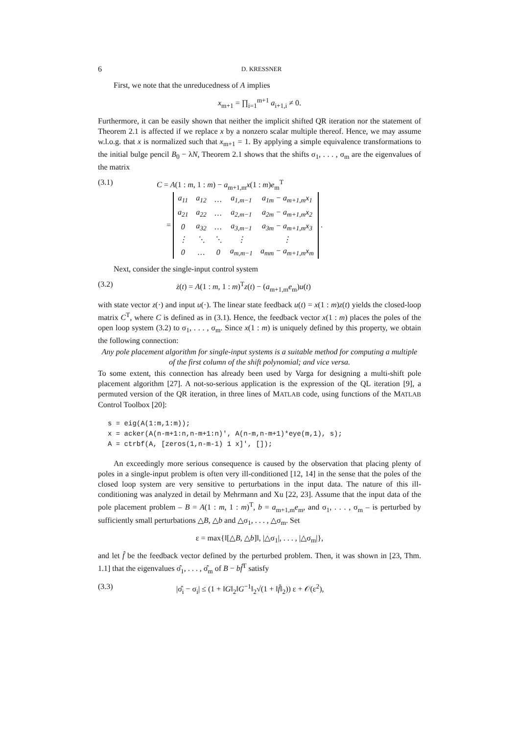6 D. KRESSNER
First, we note that the unreducedness of A implies
x<sub>m+1</sub> = ∏<sub>i=1</sub><sup>m+1</sup> a<sub>i+1,i</sub> ≠ 0.
Furthermore, it can be easily shown that neither the implicit shifted QR iteration nor the statement of Theorem 2.1 is affected if we replace x by a nonzero scalar multiple thereof. Hence, we may assume w.l.o.g. that x is normalized such that x<sub>m+1</sub> = 1. By applying a simple equivalence transformations to the initial bulge pencil B<sub>0</sub> − λN, Theorem 2.1 shows that the shifts σ<sub>1</sub>, . . . , σ<sub>m</sub> are the eigenvalues of the matrix
(3.1) C = A(1 : m, 1 : m) − a<sub>m+1,m</sub>x(1 : m)e<sub>m</sub><sup>T</sup>
=
| a<sub>11</sub> | a<sub>12</sub> | … | a<sub>1,m−1</sub> | a<sub>1m</sub> − a<sub>m+1,m</sub>x<sub>1</sub> |
| a<sub>21</sub> | a<sub>22</sub> | … | a<sub>2,m−1</sub> | a<sub>2m</sub> − a<sub>m+1,m</sub>x<sub>2</sub> |
| 0 | a<sub>32</sub> | … | a<sub>3,m−1</sub> | a<sub>3m</sub> − a<sub>m+1,m</sub>x<sub>3</sub> |
| ⋮ | ⋱ | ⋱ | ⋮ | ⋮ |
| 0 | … | 0 | a<sub>m,m−1</sub> | a<sub>mm</sub> − a<sub>m+1,m</sub>x<sub>m</sub> |
.
Next, consider the single-input control system
(3.2) ż(t) = A(1 : m, 1 : m)<sup>T</sup>z(t) − (a<sub>m+1,m</sub>e<sub>m</sub>)u(t)
with state vector z(·) and input u(·). The linear state feedback u(t) = x(1 : m)z(t) yields the closed-loop matrix C<sup>T</sup>, where C is defined as in (3.1). Hence, the feedback vector x(1 : m) places the poles of the open loop system (3.2) to σ<sub>1</sub>, . . . , σ<sub>m</sub>. Since x(1 : m) is uniquely defined by this property, we obtain the following connection:
Any pole placement algorithm for single-input systems is a suitable method for computing a multiple of the first column of the shift polynomial; and vice versa.
To some extent, this connection has already been used by Varga for designing a multi-shift pole placement algorithm [27]. A not-so-serious application is the expression of the QL iteration [9], a permuted version of the QR iteration, in three lines of MATLAB code, using functions of the MATLAB Control Toolbox [20]:
s = eig(A(1:m,1:m));
x = acker(A(n-m+1:n,n-m+1:n)', A(n-m,n-m+1)*eye(m,1), s);
A = ctrbf(A, [zeros(1,n-m-1) 1 x]', []);
An exceedingly more serious consequence is caused by the observation that placing plenty of poles in a single-input problem is often very ill-conditioned [12, 14] in the sense that the poles of the closed loop system are very sensitive to perturbations in the input data. The nature of this ill-conditioning was analyzed in detail by Mehrmann and Xu [22, 23]. Assume that the input data of the pole placement problem – B = A(1 : m, 1 : m)<sup>T</sup>, b = a<sub>m+1,m</sub>e<sub>m</sub>, and σ<sub>1</sub>, . . . , σ<sub>m</sub> – is perturbed by sufficiently small perturbations △B, △b and △σ<sub>1</sub>, . . . , △σ<sub>m</sub>. Set
ε = max{‖[△B, △b]‖, |△σ<sub>1</sub>|, . . . , |△σ<sub>m</sub>|},
and let f̂ be the feedback vector defined by the perturbed problem. Then, it was shown in [23, Thm. 1.1] that the eigenvalues σ̂<sub>1</sub>, . . . , σ̂<sub>m</sub> of B − bf̂<sup>T</sup> satisfy
(3.3) |σ̂<sub>i</sub> − σ<sub>i</sub>| ≤ (1 + ‖G‖<sub>2</sub>‖G<sup>−1</sup>‖<sub>2</sub>√(1 + ‖f̂‖<sub>2</sub>)) ε + 𝒪(ε<sup>2</sup>),